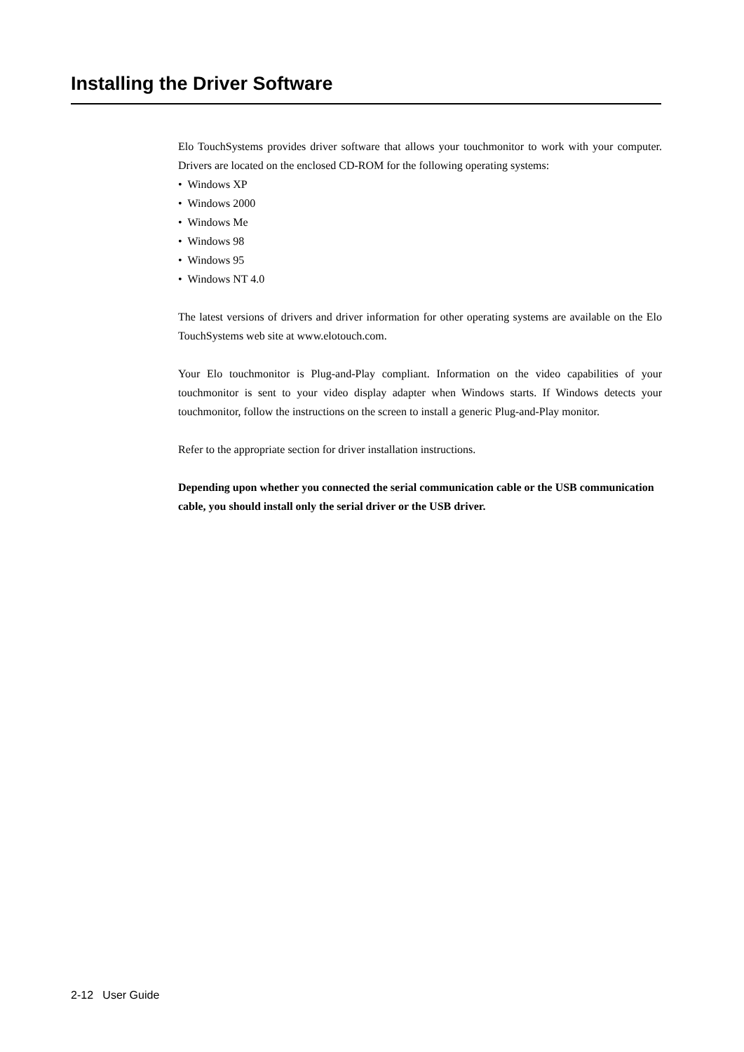Installing the Driver Software
Elo TouchSystems provides driver software that allows your touchmonitor to work with your computer. Drivers are located on the enclosed CD-ROM for the following operating systems:
• Windows XP
• Windows 2000
• Windows Me
• Windows 98
• Windows 95
• Windows NT 4.0
The latest versions of drivers and driver information for other operating systems are available on the Elo TouchSystems web site at www.elotouch.com.
Your Elo touchmonitor is Plug-and-Play compliant. Information on the video capabilities of your touchmonitor is sent to your video display adapter when Windows starts. If Windows detects your touchmonitor, follow the instructions on the screen to install a generic Plug-and-Play monitor.
Refer to the appropriate section for driver installation instructions.
Depending upon whether you connected the serial communication cable or the USB communication cable, you should install only the serial driver or the USB driver.
2-12 User Guide